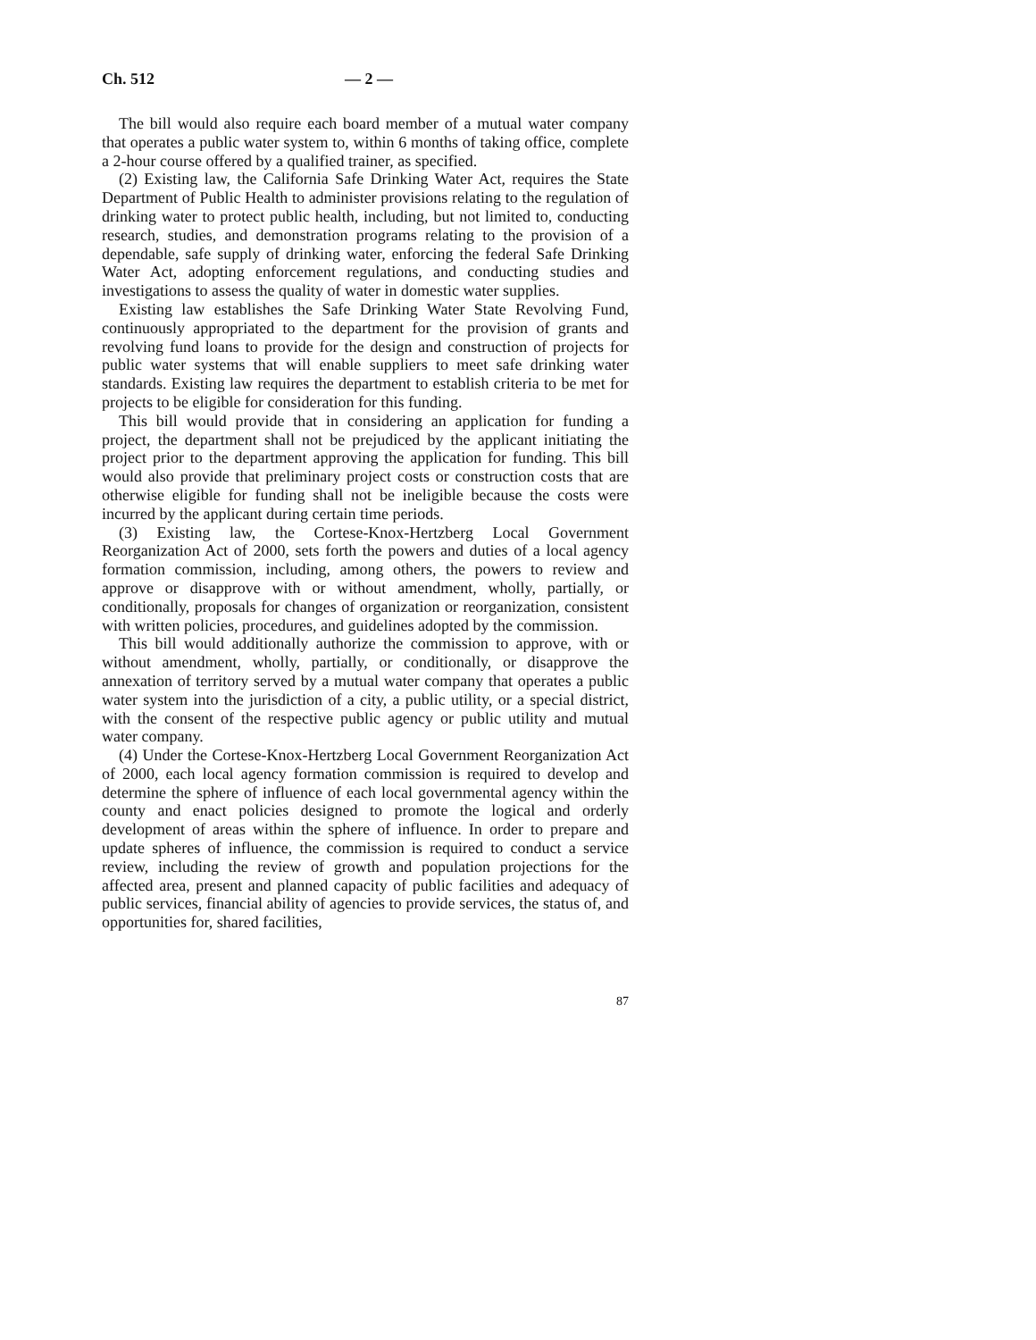Ch. 512 — 2 —
The bill would also require each board member of a mutual water company that operates a public water system to, within 6 months of taking office, complete a 2-hour course offered by a qualified trainer, as specified.
(2) Existing law, the California Safe Drinking Water Act, requires the State Department of Public Health to administer provisions relating to the regulation of drinking water to protect public health, including, but not limited to, conducting research, studies, and demonstration programs relating to the provision of a dependable, safe supply of drinking water, enforcing the federal Safe Drinking Water Act, adopting enforcement regulations, and conducting studies and investigations to assess the quality of water in domestic water supplies.
Existing law establishes the Safe Drinking Water State Revolving Fund, continuously appropriated to the department for the provision of grants and revolving fund loans to provide for the design and construction of projects for public water systems that will enable suppliers to meet safe drinking water standards. Existing law requires the department to establish criteria to be met for projects to be eligible for consideration for this funding.
This bill would provide that in considering an application for funding a project, the department shall not be prejudiced by the applicant initiating the project prior to the department approving the application for funding. This bill would also provide that preliminary project costs or construction costs that are otherwise eligible for funding shall not be ineligible because the costs were incurred by the applicant during certain time periods.
(3) Existing law, the Cortese-Knox-Hertzberg Local Government Reorganization Act of 2000, sets forth the powers and duties of a local agency formation commission, including, among others, the powers to review and approve or disapprove with or without amendment, wholly, partially, or conditionally, proposals for changes of organization or reorganization, consistent with written policies, procedures, and guidelines adopted by the commission.
This bill would additionally authorize the commission to approve, with or without amendment, wholly, partially, or conditionally, or disapprove the annexation of territory served by a mutual water company that operates a public water system into the jurisdiction of a city, a public utility, or a special district, with the consent of the respective public agency or public utility and mutual water company.
(4) Under the Cortese-Knox-Hertzberg Local Government Reorganization Act of 2000, each local agency formation commission is required to develop and determine the sphere of influence of each local governmental agency within the county and enact policies designed to promote the logical and orderly development of areas within the sphere of influence. In order to prepare and update spheres of influence, the commission is required to conduct a service review, including the review of growth and population projections for the affected area, present and planned capacity of public facilities and adequacy of public services, financial ability of agencies to provide services, the status of, and opportunities for, shared facilities,
87